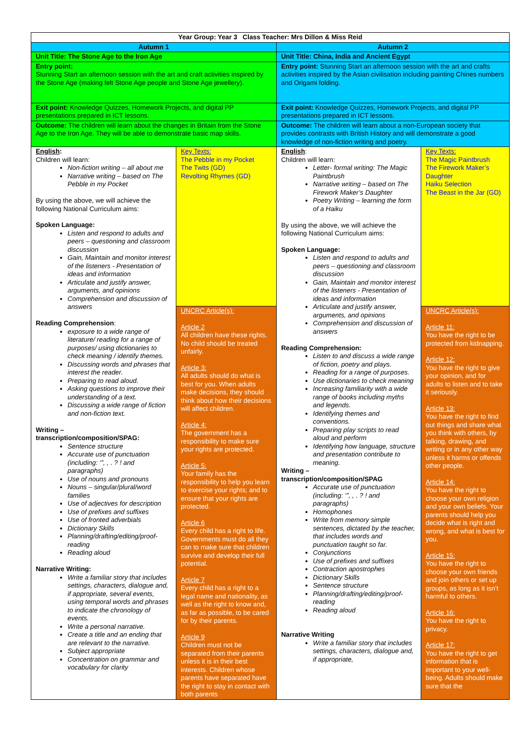| Year Group: Year 3 Class Teacher: Mrs Dillon & Miss Reid | | | |
| Autumn 1 | | Autumn 2 | |
| Unit Title: The Stone Age to the Iron Age | | Unit Title: China, India and Ancient Egypt | |
| Entry point: Stunning Start an afternoon session with the art and craft activities inspired by the Stone Age (making felt Stone Age people and Stone Age jewellery). | | Entry point: Stunning Start an afternoon session with the art and crafts activities inspired by the Asian civilisation including painting Chines numbers and Origami folding. | |
| Exit point: Knowledge Quizzes, Homework Projects, and digital PP presentations prepared in ICT lessons. | | Exit point: Knowledge Quizzes, Homework Projects, and digital PP presentations prepared in ICT lessons. | |
| Outcome: The children will learn about the changes in Britain from the Stone Age to the Iron Age. They will be able to demonstrate basic map skills. | | Outcome: The children will learn about a non-European society that provides contrasts with British History and will demonstrate a good knowledge of non-fiction writing and poetry. | |
| English : Children will learn: Non-fiction writing – all about me Narrative writing – based on The Pebble in my Pocket By using the above, we will achieve the following National Curriculum aims: Spoken Language: Listen and respond to adults and peers – questioning and classroom discussion Gain, Maintain and monitor interest of the listeners - Presentation of ideas and information Articulate and justify answer, arguments, and opinions Comprehension and discussion of answers Reading Comprehension : exposure to a wide range of literature/ reading for a range of purposes/ using dictionaries to check meaning / identify themes. Discussing words and phrases that interest the reader. Preparing to read aloud. Asking questions to improve their understanding of a text. Discussing a wide range of fiction and non-fiction text. Writing – transcription/composition/SPAG: Sentence structure Accurate use of punctuation (including: ‘”, , . ? ! and paragraphs) Use of nouns and pronouns Nouns – singular/plural/word families Use of adjectives for description Use of prefixes and suffixes Use of fronted adverbials Dictionary Skills Planning/drafting/editing/proof-reading Reading aloud Narrative Writing: Write a familiar story that includes settings, characters, dialogue and, if appropriate, several events, using temporal words and phrases to indicate the chronology of events. Write a personal narrative. Create a title and an ending that are relevant to the narrative. Subject appropriate Concentration on grammar and vocabulary for clarity | Key Texts: The Pebble in my Pocket The Twits (GD) Revolting Rhymes (GD) | English : Children will learn: Letter- formal writing: The Magic Paintbrush Narrative writing – based on The Firework Maker’s Daughter Poetry Writing – learning the form of a Haiku By using the above, we will achieve the following National Curriculum aims: Spoken Language: Listen and respond to adults and peers – questioning and classroom discussion Gain, Maintain and monitor interest of the listeners - Presentation of ideas and information Articulate and justify answer, arguments, and opinions Comprehension and discussion of answers Reading Comprehension: Listen to and discuss a wide range of fiction, poetry and plays. Reading for a range of purposes. Use dictionaries to check meaning Increasing familiarity with a wide range of books including myths and legends. Identifying themes and conventions. Preparing play scripts to read aloud and perform Identifying how language, structure and presentation contribute to meaning. Writing – transcription/composition/SPAG Accurate use of punctuation (including: ‘”, , . ? ! and paragraphs) Homophones Write from memory simple sentences, dictated by the teacher, that includes words and punctuation taught so far. Conjunctions Use of prefixes and suffixes Contraction apostrophes Dictionary Skills Sentence structure Planning/drafting/editing/proof-reading Reading aloud Narrative Writing Write a familiar story that includes settings, characters, dialogue and, if appropriate, | Key Texts: The Magic Paintbrush The Firework Maker’s Daughter Haiku Selection The Beast in the Jar (GD) |
| | UNCRC Article(s): Article 2 All children have these rights. No child should be treated unfairly. Article 3: All adults should do what is best for you. When adults make decisions, they should think about how their decisions will affect children. Article 4: The government has a responsibility to make sure your rights are protected. Article 5: Your family has the responsibility to help you learn to exercise your rights; and to ensure that your rights are protected. Article 6 Every child has a right to life. Governments must do all they can to make sure that children survive and develop their full potential. Article 7 Every child has a right to a legal name and nationality, as well as the right to know and, as far as possible, to be cared for by their parents. Article 9 Children must not be separated from their parents unless it is in their best interests. Children whose parents have separated have the right to stay in contact with both parents | | UNCRC Article(s): Article 11: You have the right to be protected from kidnapping. Article 12: You have the right to give your opinion, and for adults to listen and to take it seriously. Article 13: You have the right to find out things and share what you think with others, by talking, drawing, and writing or in any other way unless it harms or offends other people. Article 14: You have the right to choose your own religion and your own beliefs. Your parents should help you decide what is right and wrong, and what is best for you. Article 15: You have the right to choose your own friends and join others or set up groups, as long as it isn’t harmful to others. Article 16: You have the right to privacy. Article 17: You have the right to get information that is important to your well-being. Adults should make sure that the |